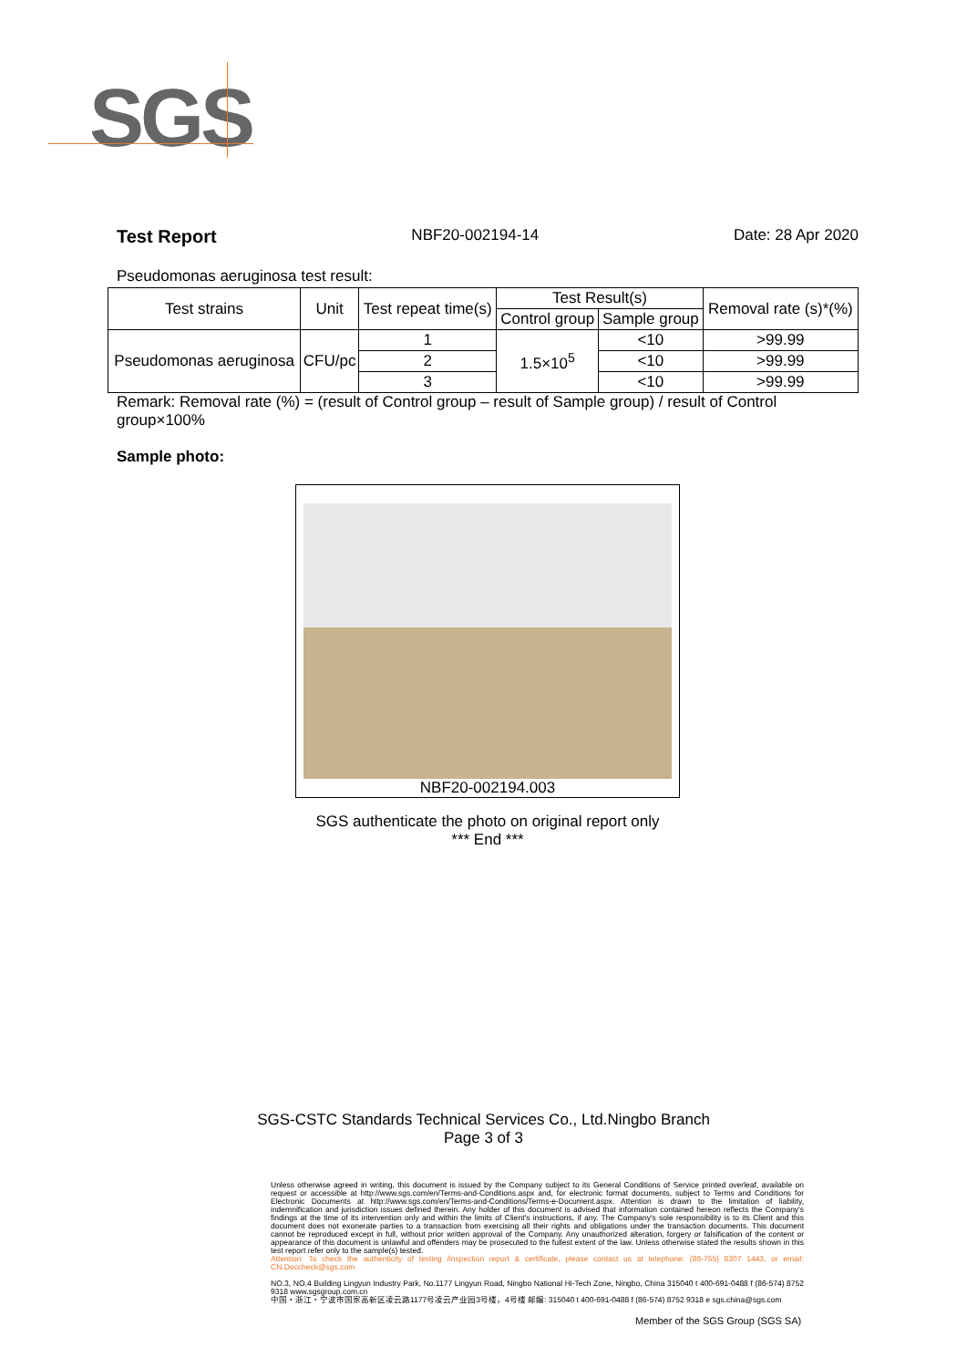SGS
Test Report NBF20-002194-14 Date: 28 Apr 2020
Pseudomonas aeruginosa test result:
| Test strains | Unit | Test repeat time(s) | Test Result(s) | | Removal rate (s)*(%) |
| --- | --- | --- | --- | --- | --- |
| | | | Control group | Sample group | |
| Pseudomonas aeruginosa | CFU/pc | 1 | 1.5×10<sup>5</sup> | <10 | >99.99 |
| | | 2 | | <10 | >99.99 |
| | | 3 | | <10 | >99.99 |
Remark: Removal rate (%) = (result of Control group – result of Sample group) / result of Control group×100%
Sample photo:
NBF20-002194.003
SGS authenticate the photo on original report only
*** End ***
SGS-CSTC Standards Technical Services Co., Ltd.Ningbo Branch
Page 3 of 3
Unless otherwise agreed in writing, this document is issued by the Company subject to its General Conditions of Service printed overleaf, available on request or accessible at http://www.sgs.com/en/Terms-and-Conditions.aspx and, for electronic format documents, subject to Terms and Conditions for Electronic Documents at http://www.sgs.com/en/Terms-and-Conditions/Terms-e-Document.aspx. Attention is drawn to the limitation of liability, indemnification and jurisdiction issues defined therein. Any holder of this document is advised that information contained hereon reflects the Company's findings at the time of its intervention only and within the limits of Client's instructions, if any. The Company's sole responsibility is to its Client and this document does not exonerate parties to a transaction from exercising all their rights and obligations under the transaction documents. This document cannot be reproduced except in full, without prior written approval of the Company. Any unauthorized alteration, forgery or falsification of the content or appearance of this document is unlawful and offenders may be prosecuted to the fullest extent of the law. Unless otherwise stated the results shown in this test report refer only to the sample(s) tested.
Attention: To check the authenticity of testing /inspection report & certificate, please contact us at telephone: (86-755) 8307 1443, or email: CN.Doccheck@sgs.com
NO.3, NO.4 Building Lingyun Industry Park, No.1177 Lingyun Road, Ningbo National Hi-Tech Zone, Ningbo, China 315040 t 400-691-0488 f (86-574) 8752 9318 www.sgsgroup.com.cn
中国・浙江・宁波市国家高新区凌云路1177号凌云产业园3号楼，4号楼 邮编: 315040 t 400-691-0488 f (86-574) 8752 9318 e sgs.china@sgs.com
Member of the SGS Group (SGS SA)